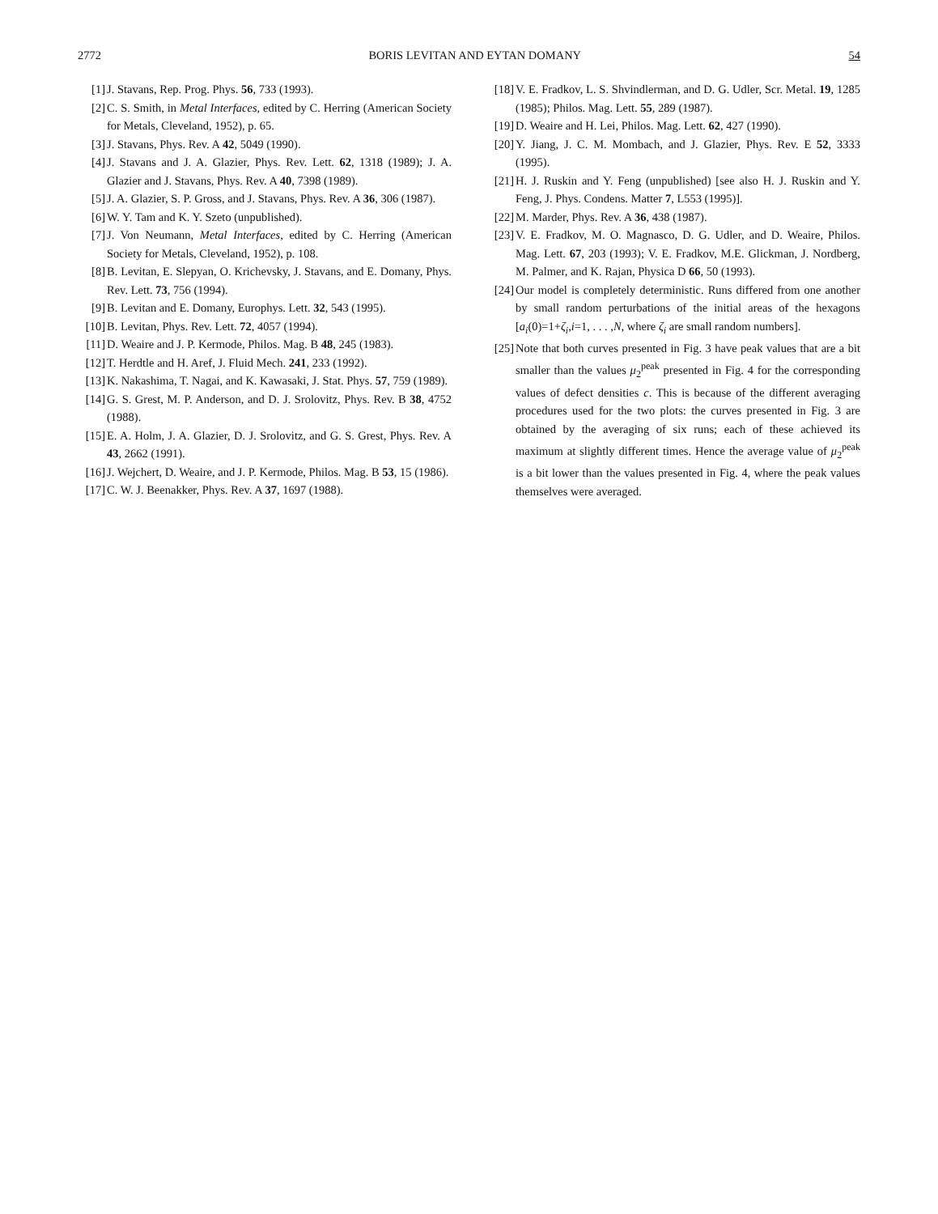2772 BORIS LEVITAN AND EYTAN DOMANY 54
[1] J. Stavans, Rep. Prog. Phys. 56, 733 (1993).
[2] C. S. Smith, in Metal Interfaces, edited by C. Herring (American Society for Metals, Cleveland, 1952), p. 65.
[3] J. Stavans, Phys. Rev. A 42, 5049 (1990).
[4] J. Stavans and J. A. Glazier, Phys. Rev. Lett. 62, 1318 (1989); J. A. Glazier and J. Stavans, Phys. Rev. A 40, 7398 (1989).
[5] J. A. Glazier, S. P. Gross, and J. Stavans, Phys. Rev. A 36, 306 (1987).
[6] W. Y. Tam and K. Y. Szeto (unpublished).
[7] J. Von Neumann, Metal Interfaces, edited by C. Herring (American Society for Metals, Cleveland, 1952), p. 108.
[8] B. Levitan, E. Slepyan, O. Krichevsky, J. Stavans, and E. Domany, Phys. Rev. Lett. 73, 756 (1994).
[9] B. Levitan and E. Domany, Europhys. Lett. 32, 543 (1995).
[10] B. Levitan, Phys. Rev. Lett. 72, 4057 (1994).
[11] D. Weaire and J. P. Kermode, Philos. Mag. B 48, 245 (1983).
[12] T. Herdtle and H. Aref, J. Fluid Mech. 241, 233 (1992).
[13] K. Nakashima, T. Nagai, and K. Kawasaki, J. Stat. Phys. 57, 759 (1989).
[14] G. S. Grest, M. P. Anderson, and D. J. Srolovitz, Phys. Rev. B 38, 4752 (1988).
[15] E. A. Holm, J. A. Glazier, D. J. Srolovitz, and G. S. Grest, Phys. Rev. A 43, 2662 (1991).
[16] J. Wejchert, D. Weaire, and J. P. Kermode, Philos. Mag. B 53, 15 (1986).
[17] C. W. J. Beenakker, Phys. Rev. A 37, 1697 (1988).
[18] V. E. Fradkov, L. S. Shvindlerman, and D. G. Udler, Scr. Metal. 19, 1285 (1985); Philos. Mag. Lett. 55, 289 (1987).
[19] D. Weaire and H. Lei, Philos. Mag. Lett. 62, 427 (1990).
[20] Y. Jiang, J. C. M. Mombach, and J. Glazier, Phys. Rev. E 52, 3333 (1995).
[21] H. J. Ruskin and Y. Feng (unpublished) [see also H. J. Ruskin and Y. Feng, J. Phys. Condens. Matter 7, L553 (1995)].
[22] M. Marder, Phys. Rev. A 36, 438 (1987).
[23] V. E. Fradkov, M. O. Magnasco, D. G. Udler, and D. Weaire, Philos. Mag. Lett. 67, 203 (1993); V. E. Fradkov, M.E. Glickman, J. Nordberg, M. Palmer, and K. Rajan, Physica D 66, 50 (1993).
[24] Our model is completely deterministic. Runs differed from one another by small random perturbations of the initial areas of the hexagons [a<sub>i</sub>(0)=1+ζ<sub>i</sub>,i=1, . . . ,N, where ζ<sub>i</sub> are small random numbers].
[25] Note that both curves presented in Fig. 3 have peak values that are a bit smaller than the values μ<sub>2</sub><sup>peak</sup> presented in Fig. 4 for the corresponding values of defect densities c. This is because of the different averaging procedures used for the two plots: the curves presented in Fig. 3 are obtained by the averaging of six runs; each of these achieved its maximum at slightly different times. Hence the average value of μ<sub>2</sub><sup>peak</sup> is a bit lower than the values presented in Fig. 4, where the peak values themselves were averaged.